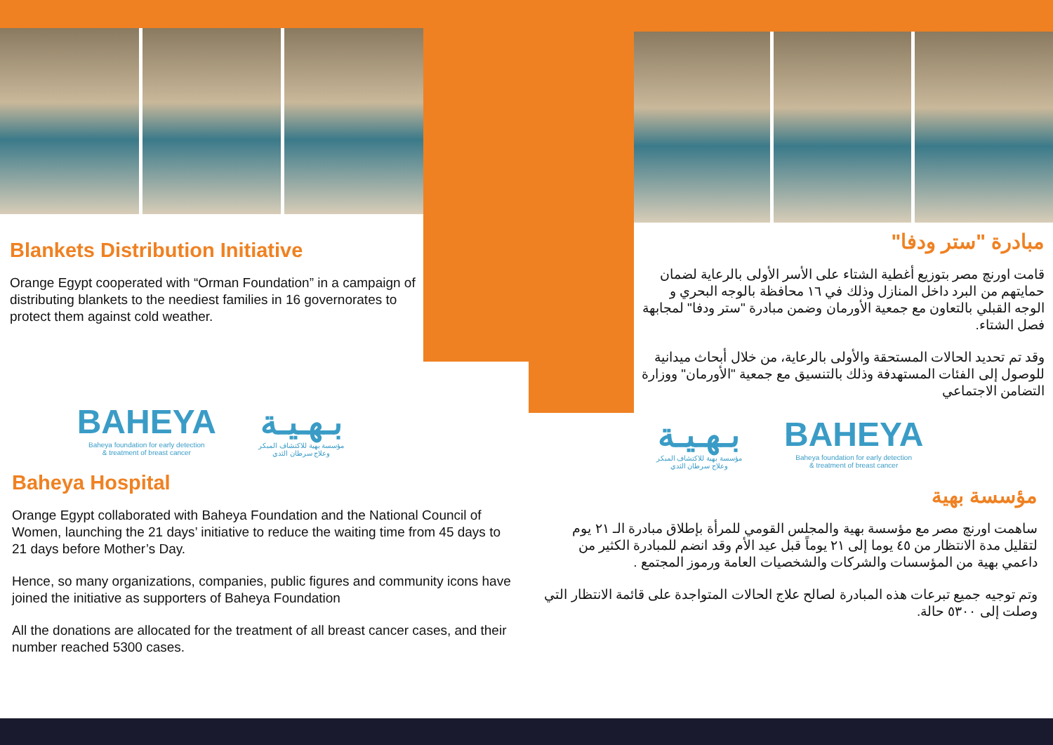Blankets Distribution Initiative
Orange Egypt cooperated with “Orman Foundation” in a campaign of distributing blankets to the neediest families in 16 governorates to protect them against cold weather.
BAHEYA
Baheya foundation for early detection
& treatment of breast cancer
بـهـيـة
مؤسسة بهية للاكتشاف المبكر
وعلاج سرطان الثدي
Baheya Hospital
Orange Egypt collaborated with Baheya Foundation and the National Council of Women, launching the 21 days’ initiative to reduce the waiting time from 45 days to 21 days before Mother’s Day.
Hence, so many organizations, companies, public figures and community icons have joined the initiative as supporters of Baheya Foundation
All the donations are allocated for the treatment of all breast cancer cases, and their number reached 5300 cases.
مبادرة "ستر ودفا"
قامت اورنچ مصر بتوزيع أغطية الشتاء على الأسر الأولى بالرعاية لضمان حمايتهم من البرد داخل المنازل وذلك في ١٦ محافظة بالوجه البحري و الوجه القبلي بالتعاون مع جمعية الأورمان وضمن مبادرة "ستر ودفا" لمجابهة فصل الشتاء.
وقد تم تحديد الحالات المستحقة والأولى بالرعاية، من خلال أبحاث ميدانية للوصول إلى الفئات المستهدفة وذلك بالتنسيق مع جمعية "الأورمان" ووزارة التضامن الاجتماعي
بـهـيـة
مؤسسة بهية للاكتشاف المبكر
وعلاج سرطان الثدي
BAHEYA
Baheya foundation for early detection
& treatment of breast cancer
مؤسسة بهية
ساهمت اورنچ مصر مع مؤسسة بهية والمجلس القومي للمرأة بإطلاق مبادرة الـ ٢١ يوم لتقليل مدة الانتظار من ٤٥ يوما إلى ٢١ يوماً قبل عيد الأم وقد انضم للمبادرة الكثير من داعمي بهية من المؤسسات والشركات والشخصيات العامة ورموز المجتمع .
وتم توجيه جميع تبرعات هذه المبادرة لصالح علاج الحالات المتواجدة على قائمة الانتظار التي وصلت إلى ٥٣٠٠ حالة.